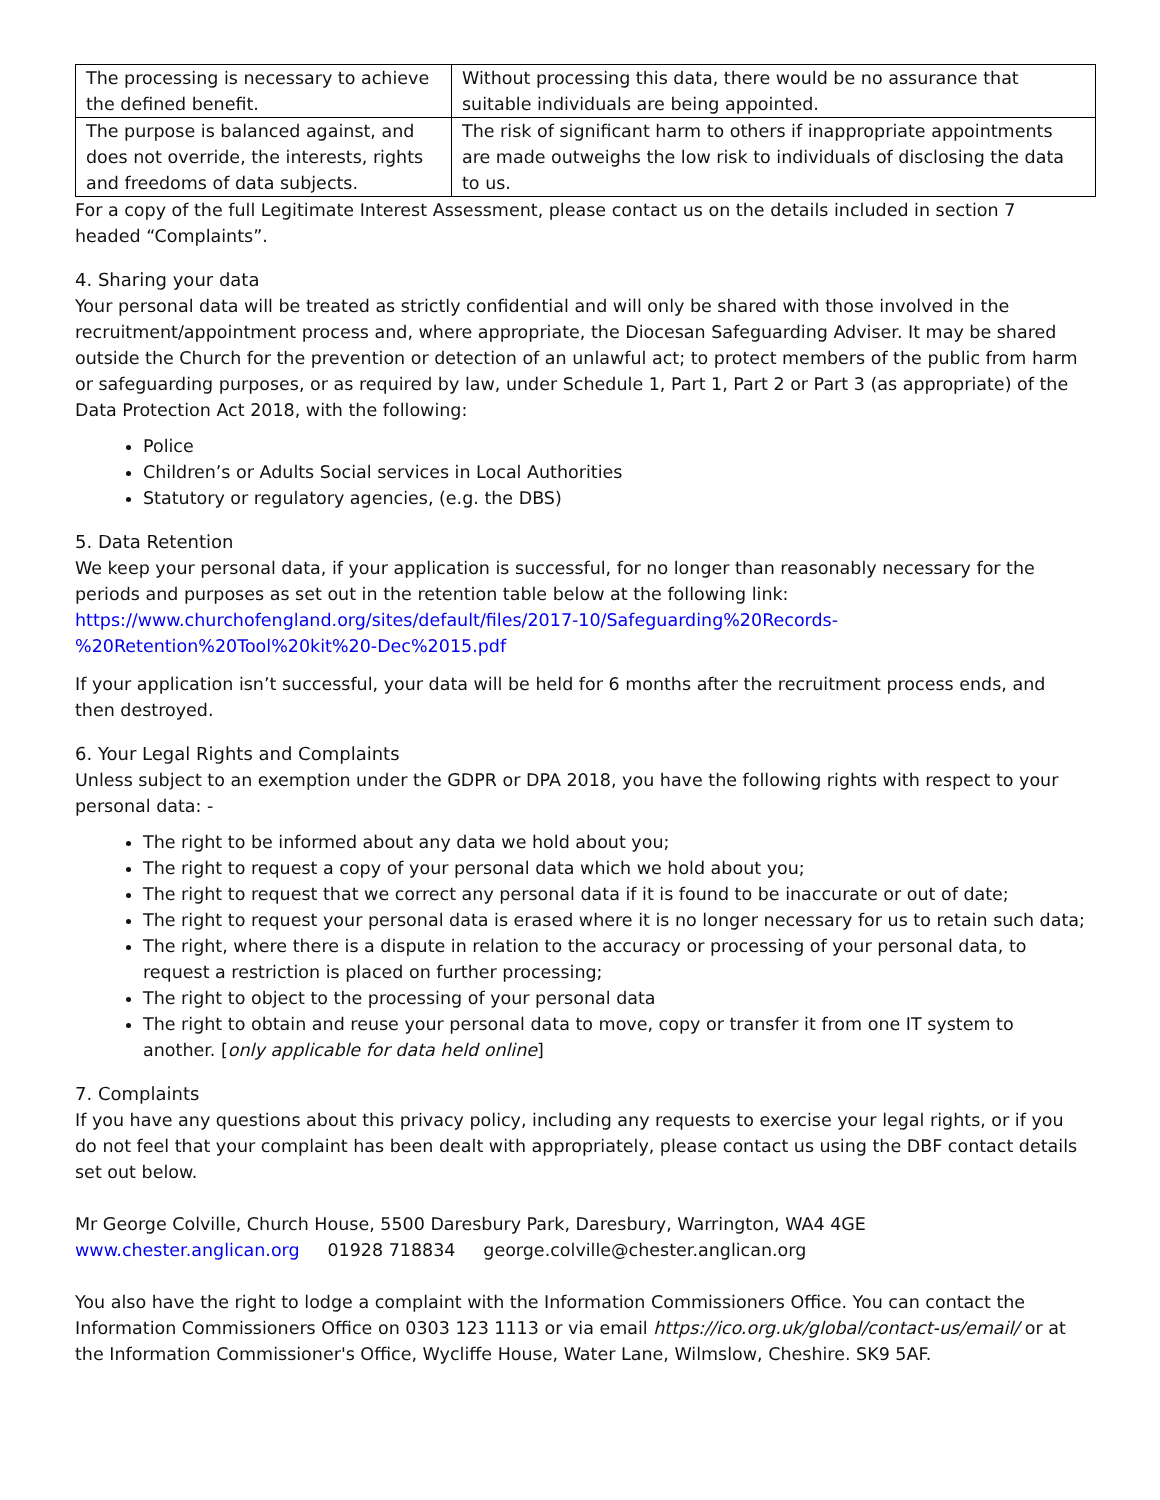| The processing is necessary to achieve the defined benefit. | Without processing this data, there would be no assurance that suitable individuals are being appointed. |
| The purpose is balanced against, and does not override, the interests, rights and freedoms of data subjects. | The risk of significant harm to others if inappropriate appointments are made outweighs the low risk to individuals of disclosing the data to us. |
For a copy of the full Legitimate Interest Assessment, please contact us on the details included in section 7 headed “Complaints”.
4. Sharing your data
Your personal data will be treated as strictly confidential and will only be shared with those involved in the recruitment/appointment process and, where appropriate, the Diocesan Safeguarding Adviser. It may be shared outside the Church for the prevention or detection of an unlawful act; to protect members of the public from harm or safeguarding purposes, or as required by law, under Schedule 1, Part 1, Part 2 or Part 3 (as appropriate) of the Data Protection Act 2018, with the following:
Police
Children’s or Adults Social services in Local Authorities
Statutory or regulatory agencies, (e.g. the DBS)
5. Data Retention
We keep your personal data, if your application is successful, for no longer than reasonably necessary for the periods and purposes as set out in the retention table below at the following link:
https://www.churchofengland.org/sites/default/files/2017-10/Safeguarding%20Records-%20Retention%20Tool%20kit%20-Dec%2015.pdf
If your application isn’t successful, your data will be held for 6 months after the recruitment process ends, and then destroyed.
6. Your Legal Rights and Complaints
Unless subject to an exemption under the GDPR or DPA 2018, you have the following rights with respect to your personal data: -
The right to be informed about any data we hold about you;
The right to request a copy of your personal data which we hold about you;
The right to request that we correct any personal data if it is found to be inaccurate or out of date;
The right to request your personal data is erased where it is no longer necessary for us to retain such data;
The right, where there is a dispute in relation to the accuracy or processing of your personal data, to request a restriction is placed on further processing;
The right to object to the processing of your personal data
The right to obtain and reuse your personal data to move, copy or transfer it from one IT system to another. [only applicable for data held online]
7. Complaints
If you have any questions about this privacy policy, including any requests to exercise your legal rights, or if you do not feel that your complaint has been dealt with appropriately, please contact us using the DBF contact details set out below.
Mr George Colville, Church House, 5500 Daresbury Park, Daresbury, Warrington, WA4 4GE
www.chester.anglican.org 01928 718834 george.colville@chester.anglican.org
You also have the right to lodge a complaint with the Information Commissioners Office. You can contact the Information Commissioners Office on 0303 123 1113 or via email https://ico.org.uk/global/contact-us/email/ or at the Information Commissioner's Office, Wycliffe House, Water Lane, Wilmslow, Cheshire. SK9 5AF.